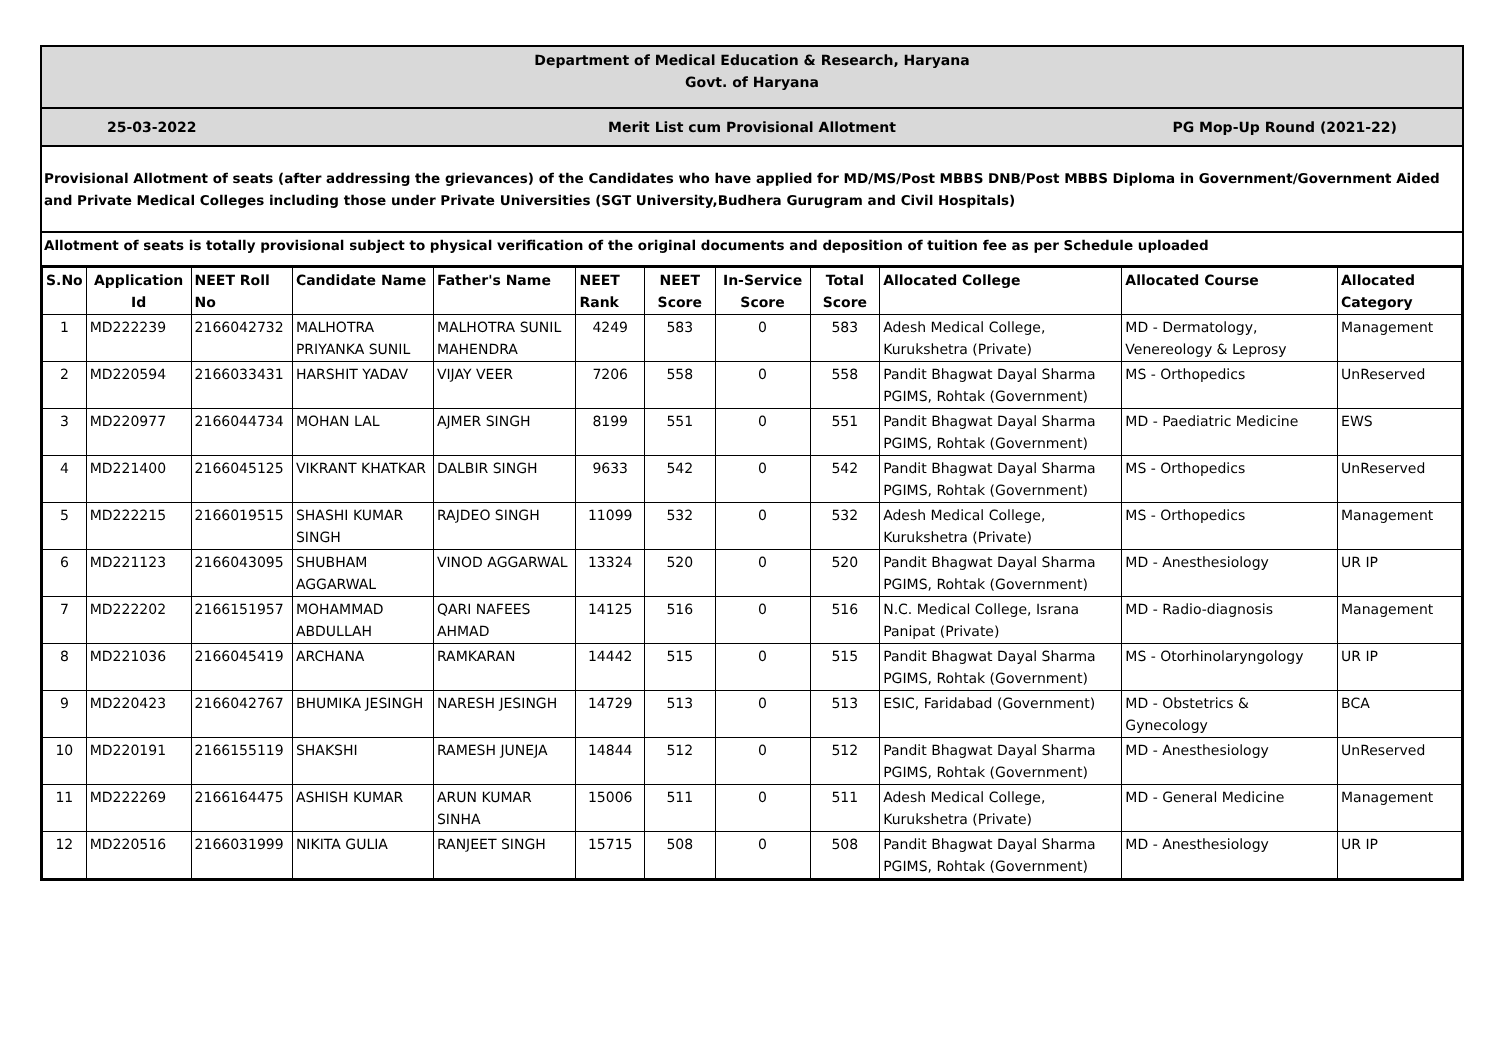Department of Medical Education & Research, Haryana
Govt. of Haryana
25-03-2022 Merit List cum Provisional Allotment
PG Mop-Up Round (2021-22)
Provisional Allotment of seats (after addressing the grievances) of the Candidates who have applied for MD/MS/Post MBBS DNB/Post MBBS Diploma in Government/Government Aided and Private Medical Colleges including those under Private Universities (SGT University,Budhera Gurugram and Civil Hospitals)
Allotment of seats is totally provisional subject to physical verification of the original documents and deposition of tuition fee as per Schedule uploaded
| S.No | Application Id | NEET Roll No | Candidate Name | Father's Name | NEET Rank | NEET Score | In-Service Score | Total Score | Allocated College | Allocated Course | Allocated Category |
| --- | --- | --- | --- | --- | --- | --- | --- | --- | --- | --- | --- |
| 1 | MD222239 | 2166042732 | MALHOTRA PRIYANKA SUNIL | MALHOTRA SUNIL MAHENDRA | 4249 | 583 | 0 | 583 | Adesh Medical College, Kurukshetra (Private) | MD - Dermatology, Venereology & Leprosy | Management |
| 2 | MD220594 | 2166033431 | HARSHIT YADAV | VIJAY VEER | 7206 | 558 | 0 | 558 | Pandit Bhagwat Dayal Sharma PGIMS, Rohtak (Government) | MS - Orthopedics | UnReserved |
| 3 | MD220977 | 2166044734 | MOHAN LAL | AJMER SINGH | 8199 | 551 | 0 | 551 | Pandit Bhagwat Dayal Sharma PGIMS, Rohtak (Government) | MD - Paediatric Medicine | EWS |
| 4 | MD221400 | 2166045125 | VIKRANT KHATKAR | DALBIR SINGH | 9633 | 542 | 0 | 542 | Pandit Bhagwat Dayal Sharma PGIMS, Rohtak (Government) | MS - Orthopedics | UnReserved |
| 5 | MD222215 | 2166019515 | SHASHI KUMAR SINGH | RAJDEO SINGH | 11099 | 532 | 0 | 532 | Adesh Medical College, Kurukshetra (Private) | MS - Orthopedics | Management |
| 6 | MD221123 | 2166043095 | SHUBHAM AGGARWAL | VINOD AGGARWAL | 13324 | 520 | 0 | 520 | Pandit Bhagwat Dayal Sharma PGIMS, Rohtak (Government) | MD - Anesthesiology | UR IP |
| 7 | MD222202 | 2166151957 | MOHAMMAD ABDULLAH | QARI NAFEES AHMAD | 14125 | 516 | 0 | 516 | N.C. Medical College, Israna Panipat (Private) | MD - Radio-diagnosis | Management |
| 8 | MD221036 | 2166045419 | ARCHANA | RAMKARAN | 14442 | 515 | 0 | 515 | Pandit Bhagwat Dayal Sharma PGIMS, Rohtak (Government) | MS - Otorhinolaryngology | UR IP |
| 9 | MD220423 | 2166042767 | BHUMIKA JESINGH | NARESH JESINGH | 14729 | 513 | 0 | 513 | ESIC, Faridabad (Government) | MD - Obstetrics & Gynecology | BCA |
| 10 | MD220191 | 2166155119 | SHAKSHI | RAMESH JUNEJA | 14844 | 512 | 0 | 512 | Pandit Bhagwat Dayal Sharma PGIMS, Rohtak (Government) | MD - Anesthesiology | UnReserved |
| 11 | MD222269 | 2166164475 | ASHISH KUMAR | ARUN KUMAR SINHA | 15006 | 511 | 0 | 511 | Adesh Medical College, Kurukshetra (Private) | MD - General Medicine | Management |
| 12 | MD220516 | 2166031999 | NIKITA GULIA | RANJEET SINGH | 15715 | 508 | 0 | 508 | Pandit Bhagwat Dayal Sharma PGIMS, Rohtak (Government) | MD - Anesthesiology | UR IP |